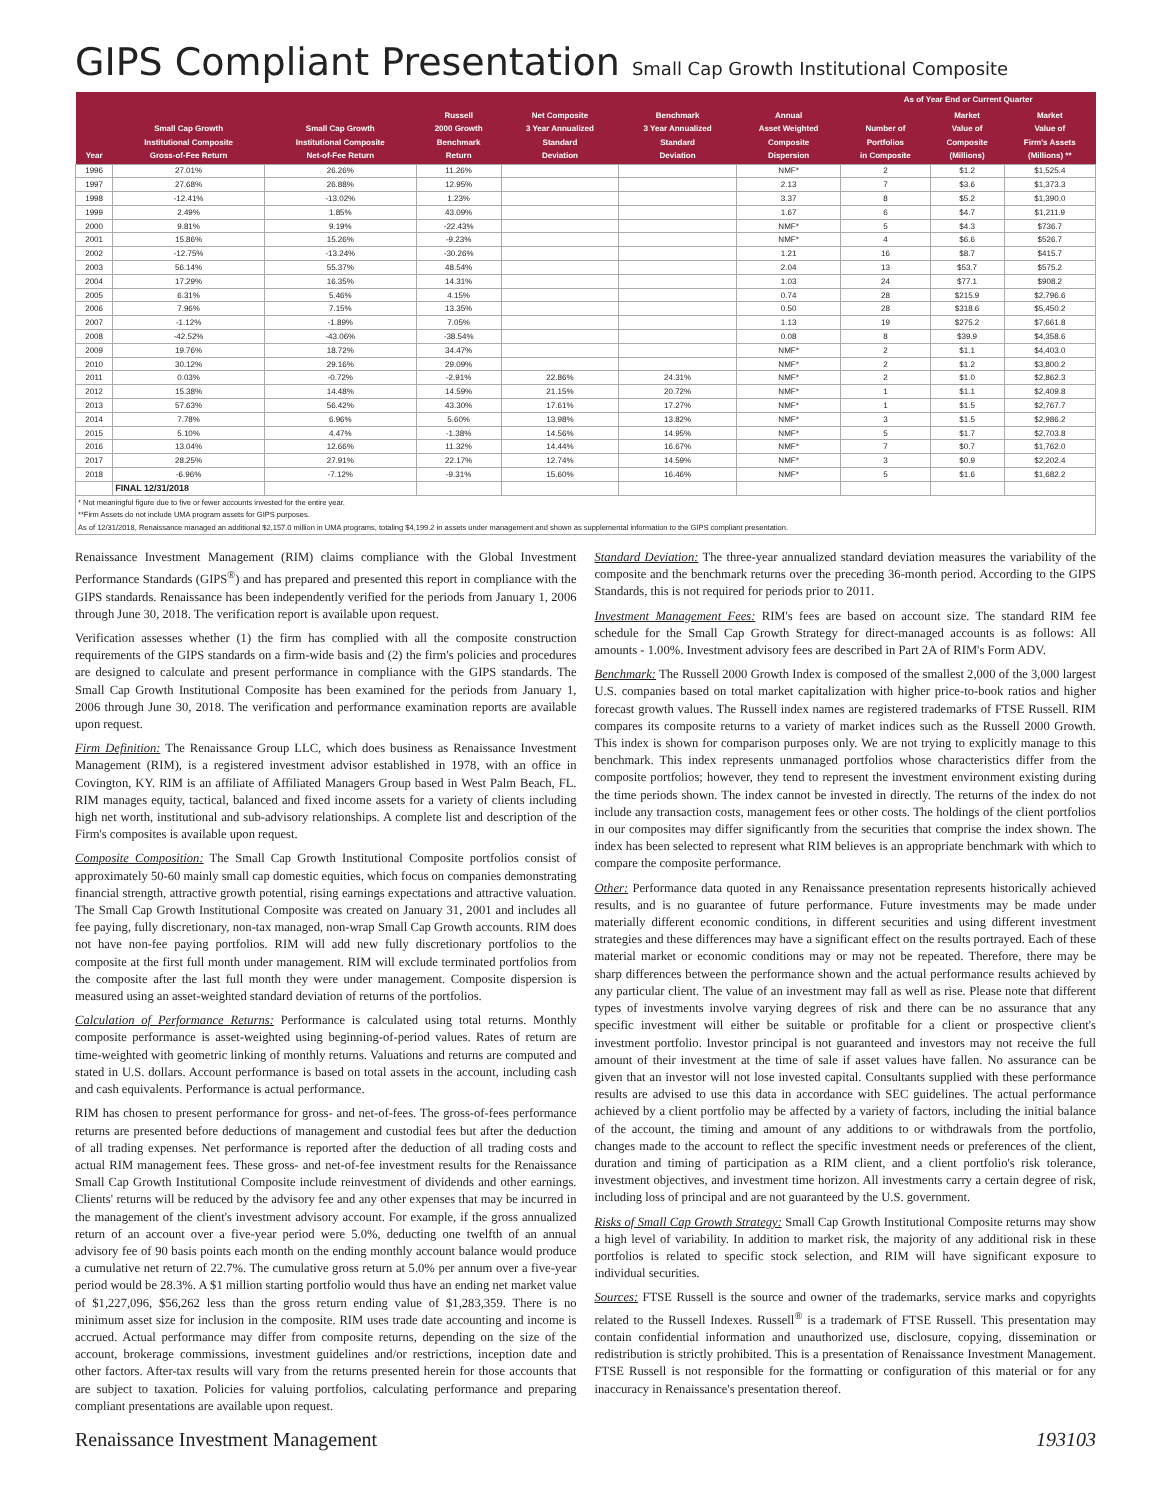GIPS Compliant Presentation Small Cap Growth Institutional Composite
| | | | | | | | As of Year End or Current Quarter | | |
| --- | --- | --- | --- | --- | --- | --- | --- | --- | --- |
| Year | Small Cap Growth Institutional Composite Gross-of-Fee Return | Small Cap Growth Institutional Composite Net-of-Fee Return | Russell 2000 Growth Benchmark Return | Net Composite 3 Year Annualized Standard Deviation | Benchmark 3 Year Annualized Standard Deviation | Annual Asset Weighted Composite Dispersion | Number of Portfolios in Composite | Market Value of Composite (Millions) | Market Value of Firm's Assets (Millions) ** |
| 1996 | 27.01% | 26.26% | 11.26% | | | NMF* | 2 | $1.2 | $1,525.4 |
| 1997 | 27.68% | 26.88% | 12.95% | | | 2.13 | 7 | $3.6 | $1,373.3 |
| 1998 | -12.41% | -13.02% | 1.23% | | | 3.37 | 8 | $5.2 | $1,390.0 |
| 1999 | 2.49% | 1.85% | 43.09% | | | 1.67 | 6 | $4.7 | $1,211.9 |
| 2000 | 9.81% | 9.19% | -22.43% | | | NMF* | 5 | $4.3 | $736.7 |
| 2001 | 15.86% | 15.26% | -9.23% | | | NMF* | 4 | $6.6 | $526.7 |
| 2002 | -12.75% | -13.24% | -30.26% | | | 1.21 | 16 | $8.7 | $415.7 |
| 2003 | 56.14% | 55.37% | 48.54% | | | 2.04 | 13 | $53.7 | $575.2 |
| 2004 | 17.29% | 16.35% | 14.31% | | | 1.03 | 24 | $77.1 | $908.2 |
| 2005 | 6.31% | 5.46% | 4.15% | | | 0.74 | 28 | $215.9 | $2,796.6 |
| 2006 | 7.96% | 7.15% | 13.35% | | | 0.50 | 28 | $318.6 | $5,450.2 |
| 2007 | -1.12% | -1.89% | 7.05% | | | 1.13 | 19 | $275.2 | $7,661.8 |
| 2008 | -42.52% | -43.06% | -38.54% | | | 0.08 | 8 | $39.9 | $4,358.6 |
| 2009 | 19.76% | 18.72% | 34.47% | | | NMF* | 2 | $1.1 | $4,403.0 |
| 2010 | 30.12% | 29.16% | 29.09% | | | NMF* | 2 | $1.2 | $3,800.2 |
| 2011 | 0.03% | -0.72% | -2.91% | 22.86% | 24.31% | NMF* | 2 | $1.0 | $2,862.3 |
| 2012 | 15.38% | 14.48% | 14.59% | 21.15% | 20.72% | NMF* | 1 | $1.1 | $2,409.8 |
| 2013 | 57.63% | 56.42% | 43.30% | 17.61% | 17.27% | NMF* | 1 | $1.5 | $2,767.7 |
| 2014 | 7.78% | 6.96% | 5.60% | 13.98% | 13.82% | NMF* | 3 | $1.5 | $2,986.2 |
| 2015 | 5.10% | 4.47% | -1.38% | 14.56% | 14.95% | NMF* | 5 | $1.7 | $2,703.8 |
| 2016 | 13.04% | 12.66% | 11.32% | 14.44% | 16.67% | NMF* | 7 | $0.7 | $1,762.0 |
| 2017 | 28.25% | 27.91% | 22.17% | 12.74% | 14.59% | NMF* | 3 | $0.9 | $2,202.4 |
| 2018 | -6.96% | -7.12% | -9.31% | 15.60% | 16.46% | NMF* | 5 | $1.6 | $1,682.2 |
| | FINAL 12/31/2018 | | | | | | | | |
| * Not meaningful figure due to five or fewer accounts invested for the entire year. | | | | | | | | | |
| **Firm Assets do not include UMA program assets for GIPS purposes. | | | | | | | | | |
| As of 12/31/2018, Renaissance managed an additional $2,157.0 million in UMA programs, totaling $4,199.2 in assets under management and shown as supplemental information to the GIPS compliant presentation. | | | | | | | | | |
Renaissance Investment Management (RIM) claims compliance with the Global Investment Performance Standards (GIPS<sup>®</sup>) and has prepared and presented this report in compliance with the GIPS standards. Renaissance has been independently verified for the periods from January 1, 2006 through June 30, 2018. The verification report is available upon request.
Verification assesses whether (1) the firm has complied with all the composite construction requirements of the GIPS standards on a firm-wide basis and (2) the firm's policies and procedures are designed to calculate and present performance in compliance with the GIPS standards. The Small Cap Growth Institutional Composite has been examined for the periods from January 1, 2006 through June 30, 2018. The verification and performance examination reports are available upon request.
Firm Definition: The Renaissance Group LLC, which does business as Renaissance Investment Management (RIM), is a registered investment advisor established in 1978, with an office in Covington, KY. RIM is an affiliate of Affiliated Managers Group based in West Palm Beach, FL. RIM manages equity, tactical, balanced and fixed income assets for a variety of clients including high net worth, institutional and sub-advisory relationships. A complete list and description of the Firm's composites is available upon request.
Composite Composition: The Small Cap Growth Institutional Composite portfolios consist of approximately 50-60 mainly small cap domestic equities, which focus on companies demonstrating financial strength, attractive growth potential, rising earnings expectations and attractive valuation. The Small Cap Growth Institutional Composite was created on January 31, 2001 and includes all fee paying, fully discretionary, non-tax managed, non-wrap Small Cap Growth accounts. RIM does not have non-fee paying portfolios. RIM will add new fully discretionary portfolios to the composite at the first full month under management. RIM will exclude terminated portfolios from the composite after the last full month they were under management. Composite dispersion is measured using an asset-weighted standard deviation of returns of the portfolios.
Calculation of Performance Returns: Performance is calculated using total returns. Monthly composite performance is asset-weighted using beginning-of-period values. Rates of return are time-weighted with geometric linking of monthly returns. Valuations and returns are computed and stated in U.S. dollars. Account performance is based on total assets in the account, including cash and cash equivalents. Performance is actual performance.
RIM has chosen to present performance for gross- and net-of-fees. The gross-of-fees performance returns are presented before deductions of management and custodial fees but after the deduction of all trading expenses. Net performance is reported after the deduction of all trading costs and actual RIM management fees. These gross- and net-of-fee investment results for the Renaissance Small Cap Growth Institutional Composite include reinvestment of dividends and other earnings. Clients' returns will be reduced by the advisory fee and any other expenses that may be incurred in the management of the client's investment advisory account. For example, if the gross annualized return of an account over a five-year period were 5.0%, deducting one twelfth of an annual advisory fee of 90 basis points each month on the ending monthly account balance would produce a cumulative net return of 22.7%. The cumulative gross return at 5.0% per annum over a five-year period would be 28.3%. A $1 million starting portfolio would thus have an ending net market value of $1,227,096, $56,262 less than the gross return ending value of $1,283,359. There is no minimum asset size for inclusion in the composite. RIM uses trade date accounting and income is accrued. Actual performance may differ from composite returns, depending on the size of the account, brokerage commissions, investment guidelines and/or restrictions, inception date and other factors. After-tax results will vary from the returns presented herein for those accounts that are subject to taxation. Policies for valuing portfolios, calculating performance and preparing compliant presentations are available upon request.
Standard Deviation: The three-year annualized standard deviation measures the variability of the composite and the benchmark returns over the preceding 36-month period. According to the GIPS Standards, this is not required for periods prior to 2011.
Investment Management Fees: RIM's fees are based on account size. The standard RIM fee schedule for the Small Cap Growth Strategy for direct-managed accounts is as follows: All amounts - 1.00%. Investment advisory fees are described in Part 2A of RIM's Form ADV.
Benchmark: The Russell 2000 Growth Index is composed of the smallest 2,000 of the 3,000 largest U.S. companies based on total market capitalization with higher price-to-book ratios and higher forecast growth values. The Russell index names are registered trademarks of FTSE Russell. RIM compares its composite returns to a variety of market indices such as the Russell 2000 Growth. This index is shown for comparison purposes only. We are not trying to explicitly manage to this benchmark. This index represents unmanaged portfolios whose characteristics differ from the composite portfolios; however, they tend to represent the investment environment existing during the time periods shown. The index cannot be invested in directly. The returns of the index do not include any transaction costs, management fees or other costs. The holdings of the client portfolios in our composites may differ significantly from the securities that comprise the index shown. The index has been selected to represent what RIM believes is an appropriate benchmark with which to compare the composite performance.
Other: Performance data quoted in any Renaissance presentation represents historically achieved results, and is no guarantee of future performance. Future investments may be made under materially different economic conditions, in different securities and using different investment strategies and these differences may have a significant effect on the results portrayed. Each of these material market or economic conditions may or may not be repeated. Therefore, there may be sharp differences between the performance shown and the actual performance results achieved by any particular client. The value of an investment may fall as well as rise. Please note that different types of investments involve varying degrees of risk and there can be no assurance that any specific investment will either be suitable or profitable for a client or prospective client's investment portfolio. Investor principal is not guaranteed and investors may not receive the full amount of their investment at the time of sale if asset values have fallen. No assurance can be given that an investor will not lose invested capital. Consultants supplied with these performance results are advised to use this data in accordance with SEC guidelines. The actual performance achieved by a client portfolio may be affected by a variety of factors, including the initial balance of the account, the timing and amount of any additions to or withdrawals from the portfolio, changes made to the account to reflect the specific investment needs or preferences of the client, duration and timing of participation as a RIM client, and a client portfolio's risk tolerance, investment objectives, and investment time horizon. All investments carry a certain degree of risk, including loss of principal and are not guaranteed by the U.S. government.
Risks of Small Cap Growth Strategy: Small Cap Growth Institutional Composite returns may show a high level of variability. In addition to market risk, the majority of any additional risk in these portfolios is related to specific stock selection, and RIM will have significant exposure to individual securities.
Sources: FTSE Russell is the source and owner of the trademarks, service marks and copyrights related to the Russell Indexes. Russell<sup>®</sup> is a trademark of FTSE Russell. This presentation may contain confidential information and unauthorized use, disclosure, copying, dissemination or redistribution is strictly prohibited. This is a presentation of Renaissance Investment Management. FTSE Russell is not responsible for the formatting or configuration of this material or for any inaccuracy in Renaissance's presentation thereof.
Renaissance Investment Management 193103